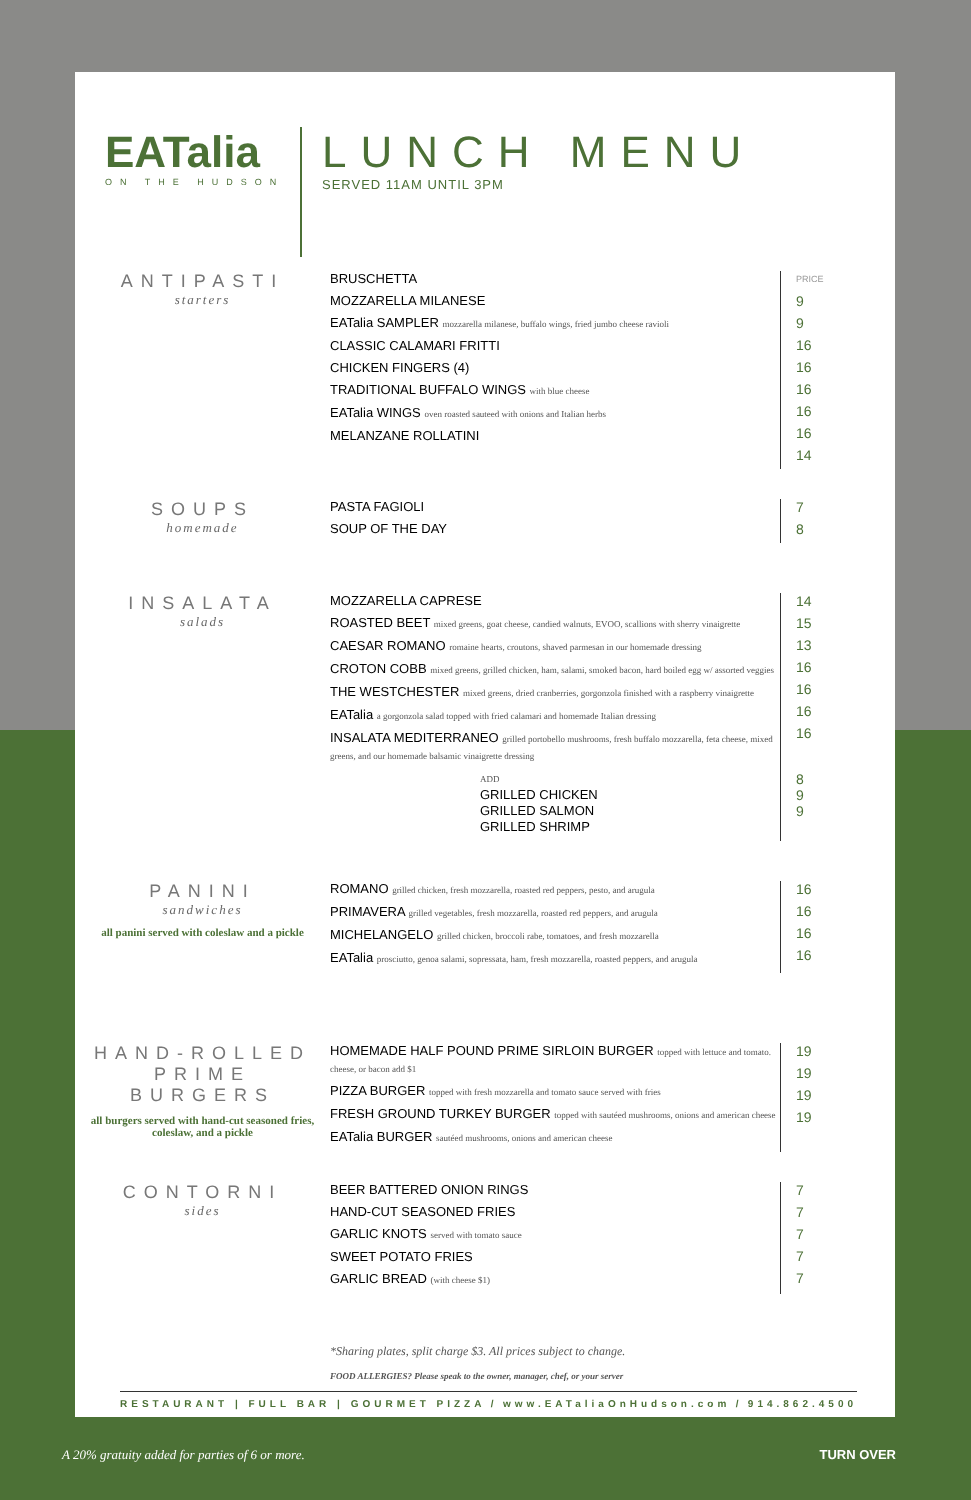EATalia
ON THE HUDSON
LUNCH MENU
SERVED 11AM UNTIL 3PM
ANTIPASTI
starters
BRUSCHETTA
MOZZARELLA MILANESE
EATalia SAMPLER mozzarella milanese, buffalo wings, fried jumbo cheese ravioli
CLASSIC CALAMARI FRITTI
CHICKEN FINGERS (4)
TRADITIONAL BUFFALO WINGS with blue cheese
EATalia WINGS oven roasted sauteed with onions and Italian herbs
MELANZANE ROLLATINI
PRICE
9
9
16
16
16
16
16
14
SOUPS
homemade
PASTA FAGIOLI
SOUP OF THE DAY
7
8
INSALATA
salads
MOZZARELLA CAPRESE
ROASTED BEET mixed greens, goat cheese, candied walnuts, EVOO, scallions with sherry vinaigrette
CAESAR ROMANO romaine hearts, croutons, shaved parmesan in our homemade dressing
CROTON COBB mixed greens, grilled chicken, ham, salami, smoked bacon, hard boiled egg w/ assorted veggies
THE WESTCHESTER mixed greens, dried cranberries, gorgonzola finished with a raspberry vinaigrette
EATalia a gorgonzola salad topped with fried calamari and homemade Italian dressing
INSALATA MEDITERRANEO grilled portobello mushrooms, fresh buffalo mozzarella, feta cheese, mixed greens, and our homemade balsamic vinaigrette dressing
ADD
GRILLED CHICKEN
GRILLED SALMON
GRILLED SHRIMP
14
15
13
16
16
16
16
8
9
9
PANINI
sandwiches
all panini served with coleslaw and a pickle
ROMANO grilled chicken, fresh mozzarella, roasted red peppers, pesto, and arugula
PRIMAVERA grilled vegetables, fresh mozzarella, roasted red peppers, and arugula
MICHELANGELO grilled chicken, broccoli rabe, tomatoes, and fresh mozzarella
EATalia prosciutto, genoa salami, sopressata, ham, fresh mozzarella, roasted peppers, and arugula
16
16
16
16
HAND-ROLLED PRIME BURGERS
all burgers served with hand-cut seasoned fries, coleslaw, and a pickle
HOMEMADE HALF POUND PRIME SIRLOIN BURGER topped with lettuce and tomato. cheese, or bacon add $1
PIZZA BURGER topped with fresh mozzarella and tomato sauce served with fries
FRESH GROUND TURKEY BURGER topped with sautéed mushrooms, onions and american cheese
EATalia BURGER sautéed mushrooms, onions and american cheese
19
19
19
19
CONTORNI
sides
BEER BATTERED ONION RINGS
HAND-CUT SEASONED FRIES
GARLIC KNOTS served with tomato sauce
SWEET POTATO FRIES
GARLIC BREAD (with cheese $1)
7
7
7
7
7
*Sharing plates, split charge $3. All prices subject to change.
FOOD ALLERGIES? Please speak to the owner, manager, chef, or your server
RESTAURANT | FULL BAR | GOURMET PIZZA / www.EATaliaOnHudson.com / 914.862.4500
A 20% gratuity added for parties of 6 or more. TURN OVER